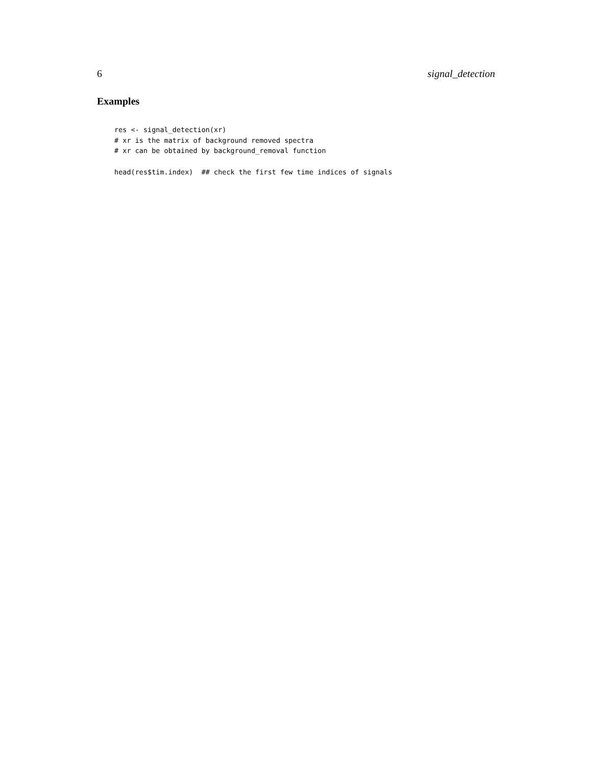6 signal_detection
Examples
res <- signal_detection(xr)
# xr is the matrix of background removed spectra
# xr can be obtained by background_removal function

head(res$tim.index)  ## check the first few time indices of signals